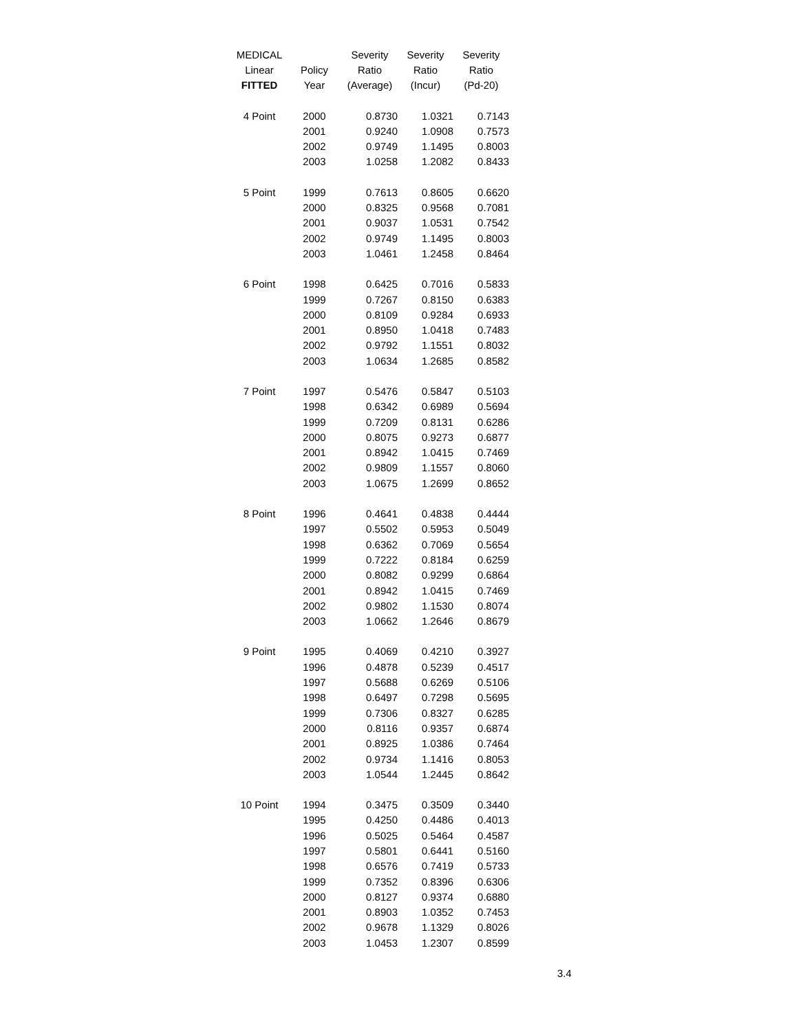| MEDICAL | | Severity | Severity | Severity |
| --- | --- | --- | --- | --- |
| Linear | Policy | Ratio | Ratio | Ratio |
| FITTED | Year | (Average) | (Incur) | (Pd-20) |
| 4 Point | 2000 | 0.8730 | 1.0321 | 0.7143 |
| | 2001 | 0.9240 | 1.0908 | 0.7573 |
| | 2002 | 0.9749 | 1.1495 | 0.8003 |
| | 2003 | 1.0258 | 1.2082 | 0.8433 |
| 5 Point | 1999 | 0.7613 | 0.8605 | 0.6620 |
| | 2000 | 0.8325 | 0.9568 | 0.7081 |
| | 2001 | 0.9037 | 1.0531 | 0.7542 |
| | 2002 | 0.9749 | 1.1495 | 0.8003 |
| | 2003 | 1.0461 | 1.2458 | 0.8464 |
| 6 Point | 1998 | 0.6425 | 0.7016 | 0.5833 |
| | 1999 | 0.7267 | 0.8150 | 0.6383 |
| | 2000 | 0.8109 | 0.9284 | 0.6933 |
| | 2001 | 0.8950 | 1.0418 | 0.7483 |
| | 2002 | 0.9792 | 1.1551 | 0.8032 |
| | 2003 | 1.0634 | 1.2685 | 0.8582 |
| 7 Point | 1997 | 0.5476 | 0.5847 | 0.5103 |
| | 1998 | 0.6342 | 0.6989 | 0.5694 |
| | 1999 | 0.7209 | 0.8131 | 0.6286 |
| | 2000 | 0.8075 | 0.9273 | 0.6877 |
| | 2001 | 0.8942 | 1.0415 | 0.7469 |
| | 2002 | 0.9809 | 1.1557 | 0.8060 |
| | 2003 | 1.0675 | 1.2699 | 0.8652 |
| 8 Point | 1996 | 0.4641 | 0.4838 | 0.4444 |
| | 1997 | 0.5502 | 0.5953 | 0.5049 |
| | 1998 | 0.6362 | 0.7069 | 0.5654 |
| | 1999 | 0.7222 | 0.8184 | 0.6259 |
| | 2000 | 0.8082 | 0.9299 | 0.6864 |
| | 2001 | 0.8942 | 1.0415 | 0.7469 |
| | 2002 | 0.9802 | 1.1530 | 0.8074 |
| | 2003 | 1.0662 | 1.2646 | 0.8679 |
| 9 Point | 1995 | 0.4069 | 0.4210 | 0.3927 |
| | 1996 | 0.4878 | 0.5239 | 0.4517 |
| | 1997 | 0.5688 | 0.6269 | 0.5106 |
| | 1998 | 0.6497 | 0.7298 | 0.5695 |
| | 1999 | 0.7306 | 0.8327 | 0.6285 |
| | 2000 | 0.8116 | 0.9357 | 0.6874 |
| | 2001 | 0.8925 | 1.0386 | 0.7464 |
| | 2002 | 0.9734 | 1.1416 | 0.8053 |
| | 2003 | 1.0544 | 1.2445 | 0.8642 |
| 10 Point | 1994 | 0.3475 | 0.3509 | 0.3440 |
| | 1995 | 0.4250 | 0.4486 | 0.4013 |
| | 1996 | 0.5025 | 0.5464 | 0.4587 |
| | 1997 | 0.5801 | 0.6441 | 0.5160 |
| | 1998 | 0.6576 | 0.7419 | 0.5733 |
| | 1999 | 0.7352 | 0.8396 | 0.6306 |
| | 2000 | 0.8127 | 0.9374 | 0.6880 |
| | 2001 | 0.8903 | 1.0352 | 0.7453 |
| | 2002 | 0.9678 | 1.1329 | 0.8026 |
| | 2003 | 1.0453 | 1.2307 | 0.8599 |
3.4